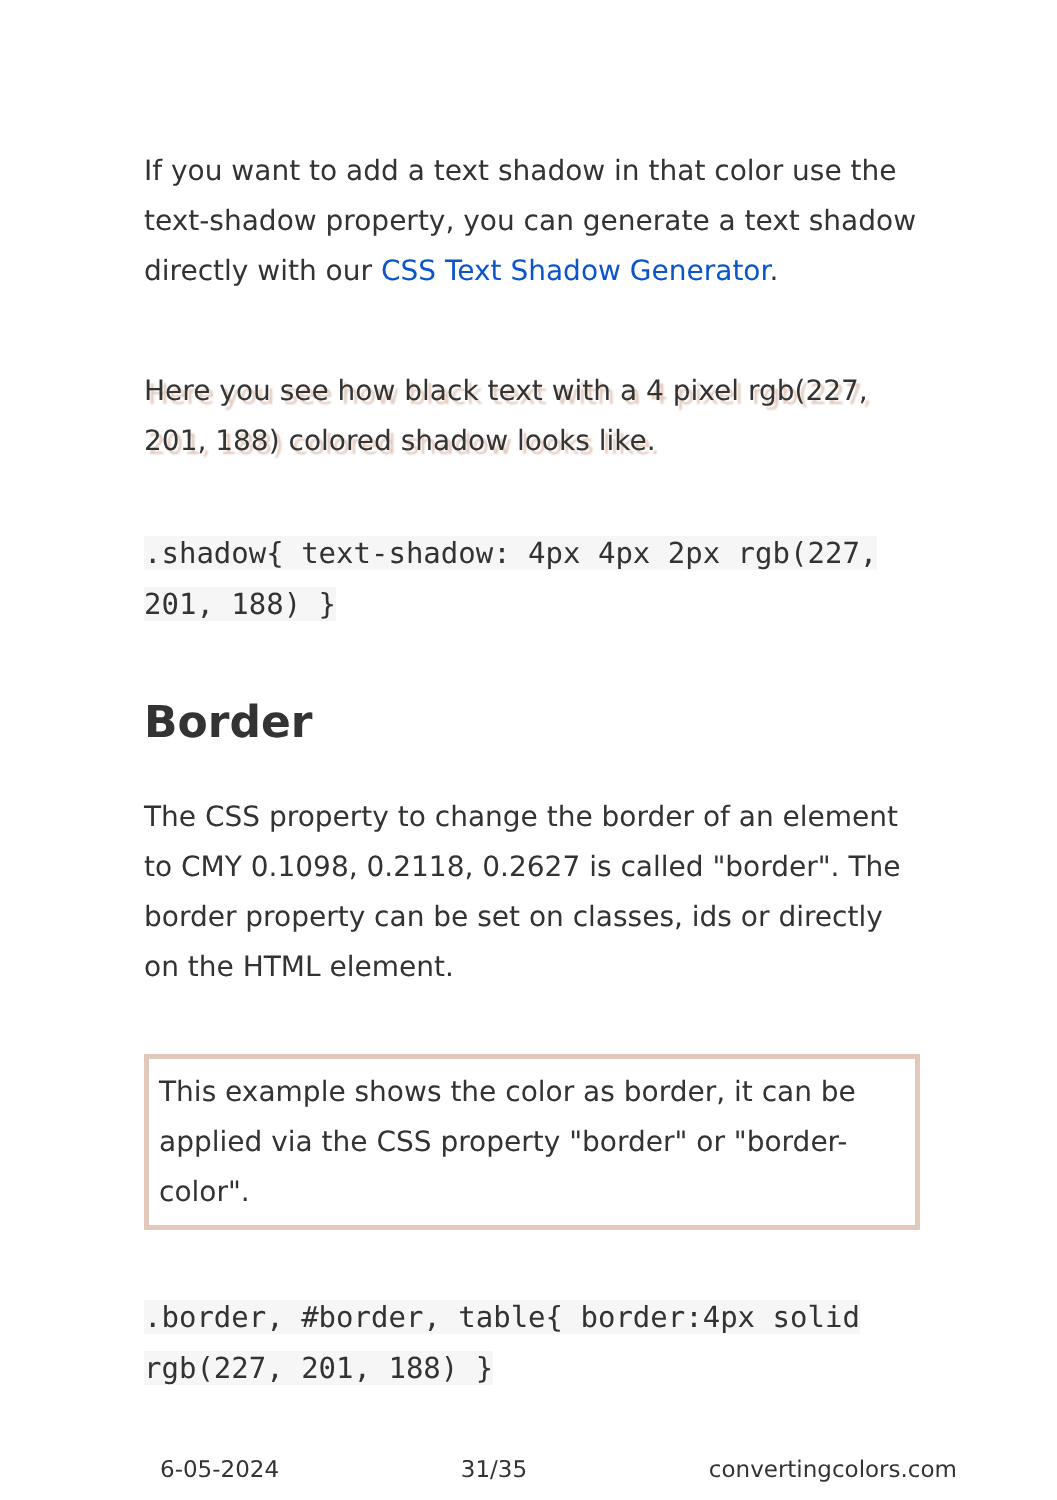If you want to add a text shadow in that color use the text-shadow property, you can generate a text shadow directly with our CSS Text Shadow Generator.
Here you see how black text with a 4 pixel rgb(227, 201, 188) colored shadow looks like.
.shadow{ text-shadow: 4px 4px 2px rgb(227, 201, 188) }
Border
The CSS property to change the border of an element to CMY 0.1098, 0.2118, 0.2627 is called "border". The border property can be set on classes, ids or directly on the HTML element.
This example shows the color as border, it can be applied via the CSS property "border" or "border-color".
.border, #border, table{ border:4px solid rgb(227, 201, 188) }
6-05-2024 31/35 convertingcolors.com